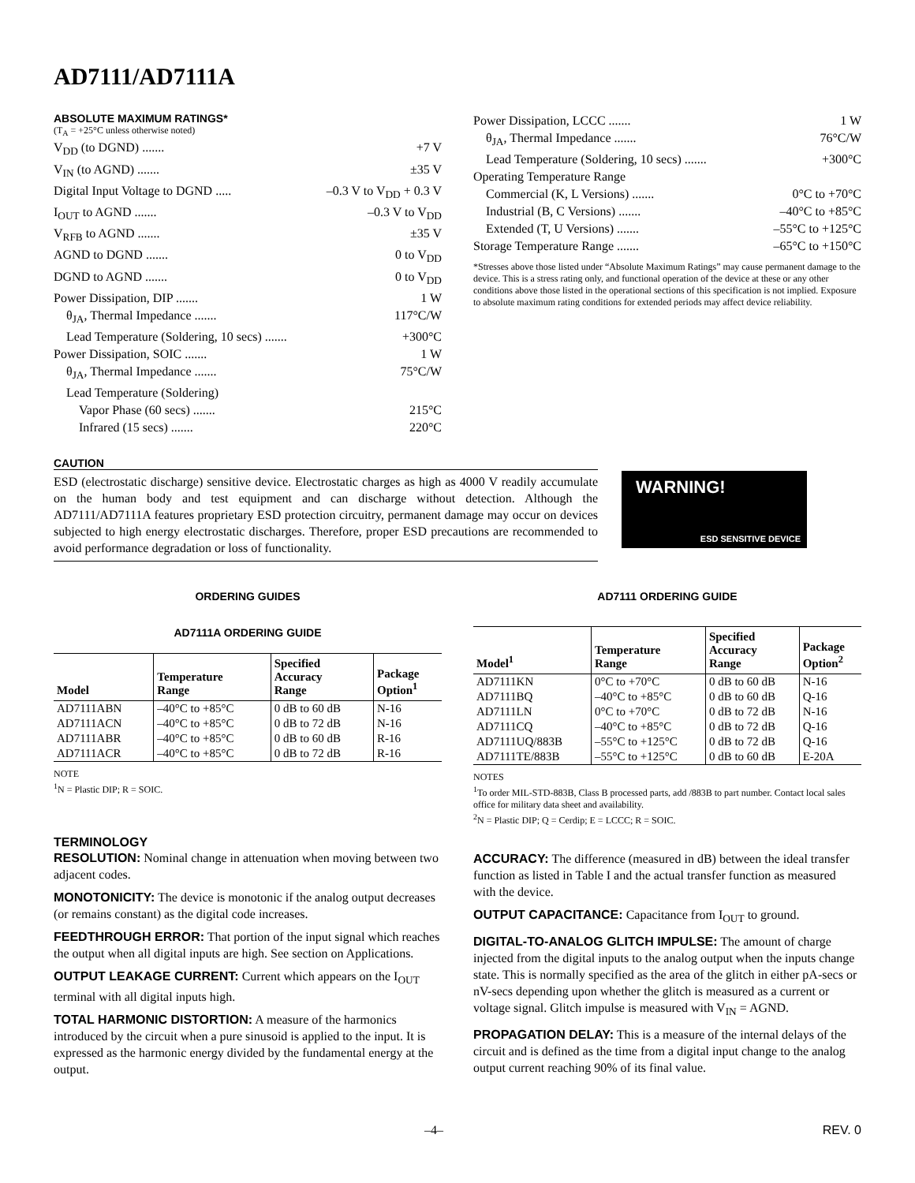AD7111/AD7111A
ABSOLUTE MAXIMUM RATINGS*
(T<sub>A</sub> = +25°C unless otherwise noted)
V<sub>DD</sub> (to DGND) ....... +7 V
V<sub>IN</sub> (to AGND) ....... ±35 V
Digital Input Voltage to DGND ..... –0.3 V to V<sub>DD</sub> + 0.3 V
I<sub>OUT</sub> to AGND ....... –0.3 V to V<sub>DD</sub>
V<sub>RFB</sub> to AGND ....... ±35 V
AGND to DGND ....... 0 to V<sub>DD</sub>
DGND to AGND ....... 0 to V<sub>DD</sub>
Power Dissipation, DIP ....... 1 W
θ<sub>JA</sub>, Thermal Impedance ....... 117°C/W
Lead Temperature (Soldering, 10 secs) ....... +300°C
Power Dissipation, SOIC ....... 1 W
θ<sub>JA</sub>, Thermal Impedance ....... 75°C/W
Lead Temperature (Soldering)
Vapor Phase (60 secs) ....... 215°C
Infrared (15 secs) ....... 220°C
Power Dissipation, LCCC ....... 1 W
θ<sub>JA</sub>, Thermal Impedance ....... 76°C/W
Lead Temperature (Soldering, 10 secs) ....... +300°C
Operating Temperature Range
Commercial (K, L Versions) ....... 0°C to +70°C
Industrial (B, C Versions) ....... –40°C to +85°C
Extended (T, U Versions) ....... –55°C to +125°C
Storage Temperature Range ....... –65°C to +150°C
*Stresses above those listed under “Absolute Maximum Ratings” may cause permanent damage to the device. This is a stress rating only, and functional operation of the device at these or any other conditions above those listed in the operational sections of this specification is not implied. Exposure to absolute maximum rating conditions for extended periods may affect device reliability.
CAUTION
ESD (electrostatic discharge) sensitive device. Electrostatic charges as high as 4000 V readily accumulate on the human body and test equipment and can discharge without detection. Although the AD7111/AD7111A features proprietary ESD protection circuitry, permanent damage may occur on devices subjected to high energy electrostatic discharges. Therefore, proper ESD precautions are recommended to avoid performance degradation or loss of functionality.
WARNING!
ESD SENSITIVE DEVICE
ORDERING GUIDES
AD7111A ORDERING GUIDE
| Model | Temperature Range | Specified Accuracy Range | Package Option<sup>1</sup> |
| --- | --- | --- | --- |
| AD7111ABN | –40°C to +85°C | 0 dB to 60 dB | N-16 |
| AD7111ACN | –40°C to +85°C | 0 dB to 72 dB | N-16 |
| AD7111ABR | –40°C to +85°C | 0 dB to 60 dB | R-16 |
| AD7111ACR | –40°C to +85°C | 0 dB to 72 dB | R-16 |
NOTE
<sup>1</sup> N = Plastic DIP; R = SOIC.
TERMINOLOGY
RESOLUTION: Nominal change in attenuation when moving between two adjacent codes.
MONOTONICITY: The device is monotonic if the analog output decreases (or remains constant) as the digital code increases.
FEEDTHROUGH ERROR: That portion of the input signal which reaches the output when all digital inputs are high. See section on Applications.
OUTPUT LEAKAGE CURRENT: Current which appears on the I<sub>OUT</sub> terminal with all digital inputs high.
TOTAL HARMONIC DISTORTION: A measure of the harmonics introduced by the circuit when a pure sinusoid is applied to the input. It is expressed as the harmonic energy divided by the fundamental energy at the output.
AD7111 ORDERING GUIDE
| Model<sup>1</sup> | Temperature Range | Specified Accuracy Range | Package Option<sup>2</sup> |
| --- | --- | --- | --- |
| AD7111KN | 0°C to +70°C | 0 dB to 60 dB | N-16 |
| AD7111BQ | –40°C to +85°C | 0 dB to 60 dB | Q-16 |
| AD7111LN | 0°C to +70°C | 0 dB to 72 dB | N-16 |
| AD7111CQ | –40°C to +85°C | 0 dB to 72 dB | Q-16 |
| AD7111UQ/883B | –55°C to +125°C | 0 dB to 72 dB | Q-16 |
| AD7111TE/883B | –55°C to +125°C | 0 dB to 60 dB | E-20A |
NOTES
<sup>1</sup> To order MIL-STD-883B, Class B processed parts, add /883B to part number. Contact local sales office for military data sheet and availability.
<sup>2</sup> N = Plastic DIP; Q = Cerdip; E = LCCC; R = SOIC.
ACCURACY: The difference (measured in dB) between the ideal transfer function as listed in Table I and the actual transfer function as measured with the device.
OUTPUT CAPACITANCE: Capacitance from I<sub>OUT</sub> to ground.
DIGITAL-TO-ANALOG GLITCH IMPULSE: The amount of charge injected from the digital inputs to the analog output when the inputs change state. This is normally specified as the area of the glitch in either pA-secs or nV-secs depending upon whether the glitch is measured as a current or voltage signal. Glitch impulse is measured with V<sub>IN</sub> = AGND.
PROPAGATION DELAY: This is a measure of the internal delays of the circuit and is defined as the time from a digital input change to the analog output current reaching 90% of its final value.
–4– REV. 0